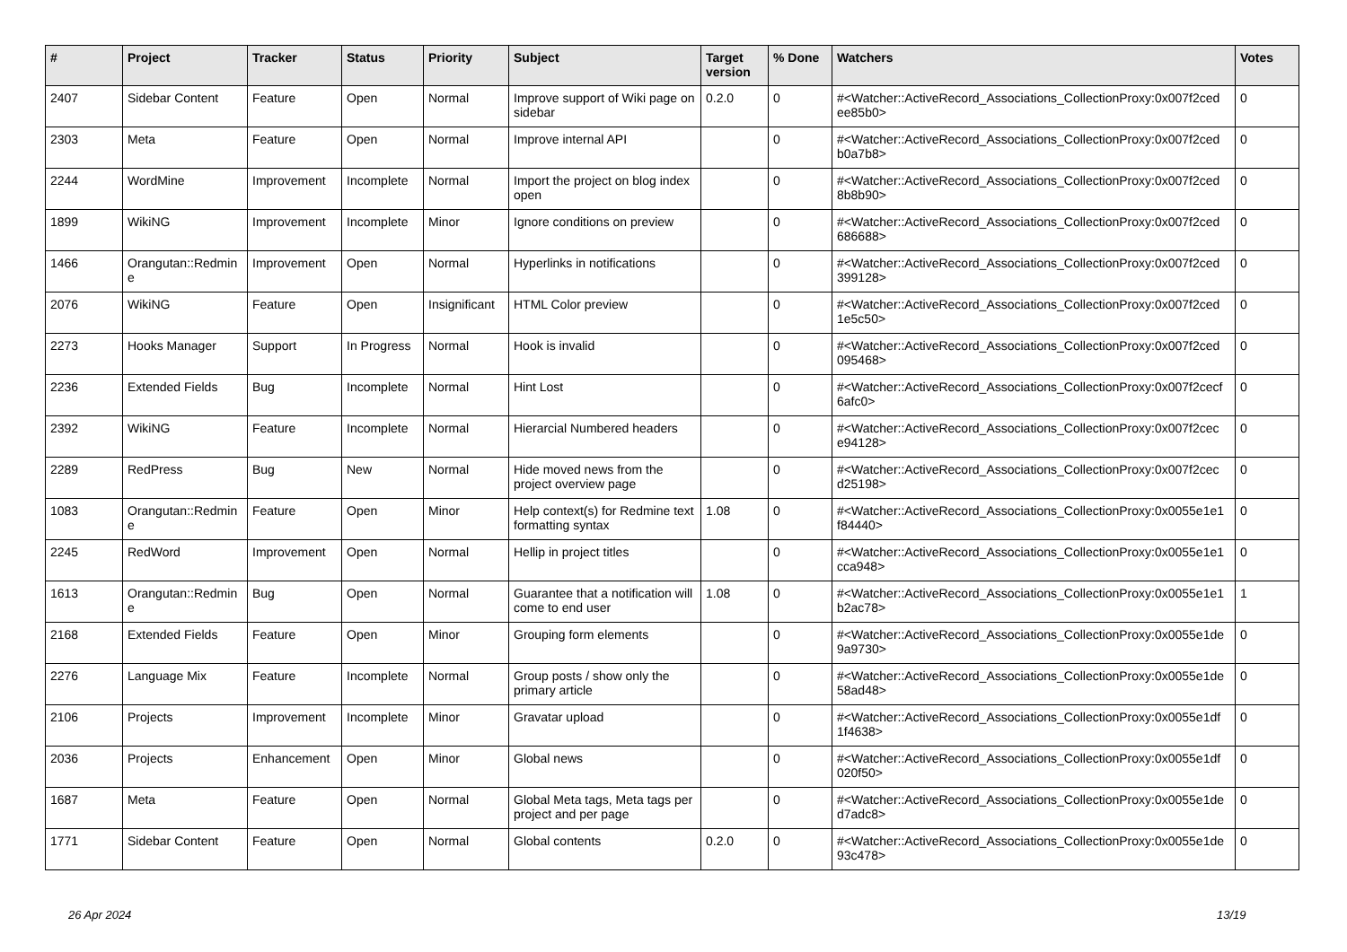| # | Project | Tracker | Status | Priority | Subject | Target version | % Done | Watchers | Votes |
| --- | --- | --- | --- | --- | --- | --- | --- | --- | --- |
| 2407 | Sidebar Content | Feature | Open | Normal | Improve support of Wiki page on sidebar | 0.2.0 | 0 | #<Watcher::ActiveRecord_Associations_CollectionProxy:0x007f2ced ee85b0> | 0 |
| 2303 | Meta | Feature | Open | Normal | Improve internal API | | 0 | #<Watcher::ActiveRecord_Associations_CollectionProxy:0x007f2ced b0a7b8> | 0 |
| 2244 | WordMine | Improvement | Incomplete | Normal | Import the project on blog index open | | 0 | #<Watcher::ActiveRecord_Associations_CollectionProxy:0x007f2ced 8b8b90> | 0 |
| 1899 | WikiNG | Improvement | Incomplete | Minor | Ignore conditions on preview | | 0 | #<Watcher::ActiveRecord_Associations_CollectionProxy:0x007f2ced 686688> | 0 |
| 1466 | Orangutan::Redmin e | Improvement | Open | Normal | Hyperlinks in notifications | | 0 | #<Watcher::ActiveRecord_Associations_CollectionProxy:0x007f2ced 399128> | 0 |
| 2076 | WikiNG | Feature | Open | Insignificant | HTML Color preview | | 0 | #<Watcher::ActiveRecord_Associations_CollectionProxy:0x007f2ced 1e5c50> | 0 |
| 2273 | Hooks Manager | Support | In Progress | Normal | Hook is invalid | | 0 | #<Watcher::ActiveRecord_Associations_CollectionProxy:0x007f2ced 095468> | 0 |
| 2236 | Extended Fields | Bug | Incomplete | Normal | Hint Lost | | 0 | #<Watcher::ActiveRecord_Associations_CollectionProxy:0x007f2cecf 6afc0> | 0 |
| 2392 | WikiNG | Feature | Incomplete | Normal | Hierarcial Numbered headers | | 0 | #<Watcher::ActiveRecord_Associations_CollectionProxy:0x007f2cec e94128> | 0 |
| 2289 | RedPress | Bug | New | Normal | Hide moved news from the project overview page | | 0 | #<Watcher::ActiveRecord_Associations_CollectionProxy:0x007f2cec d25198> | 0 |
| 1083 | Orangutan::Redmin e | Feature | Open | Minor | Help context(s) for Redmine text formatting syntax | 1.08 | 0 | #<Watcher::ActiveRecord_Associations_CollectionProxy:0x0055e1e1 f84440> | 0 |
| 2245 | RedWord | Improvement | Open | Normal | Hellip in project titles | | 0 | #<Watcher::ActiveRecord_Associations_CollectionProxy:0x0055e1e1 cca948> | 0 |
| 1613 | Orangutan::Redmin e | Bug | Open | Normal | Guarantee that a notification will come to end user | 1.08 | 0 | #<Watcher::ActiveRecord_Associations_CollectionProxy:0x0055e1e1 b2ac78> | 1 |
| 2168 | Extended Fields | Feature | Open | Minor | Grouping form elements | | 0 | #<Watcher::ActiveRecord_Associations_CollectionProxy:0x0055e1de 9a9730> | 0 |
| 2276 | Language Mix | Feature | Incomplete | Normal | Group posts / show only the primary article | | 0 | #<Watcher::ActiveRecord_Associations_CollectionProxy:0x0055e1de 58ad48> | 0 |
| 2106 | Projects | Improvement | Incomplete | Minor | Gravatar upload | | 0 | #<Watcher::ActiveRecord_Associations_CollectionProxy:0x0055e1df 1f4638> | 0 |
| 2036 | Projects | Enhancement | Open | Minor | Global news | | 0 | #<Watcher::ActiveRecord_Associations_CollectionProxy:0x0055e1df 020f50> | 0 |
| 1687 | Meta | Feature | Open | Normal | Global Meta tags, Meta tags per project and per page | | 0 | #<Watcher::ActiveRecord_Associations_CollectionProxy:0x0055e1de d7adc8> | 0 |
| 1771 | Sidebar Content | Feature | Open | Normal | Global contents | 0.2.0 | 0 | #<Watcher::ActiveRecord_Associations_CollectionProxy:0x0055e1de 93c478> | 0 |
26 Apr 2024 13/19